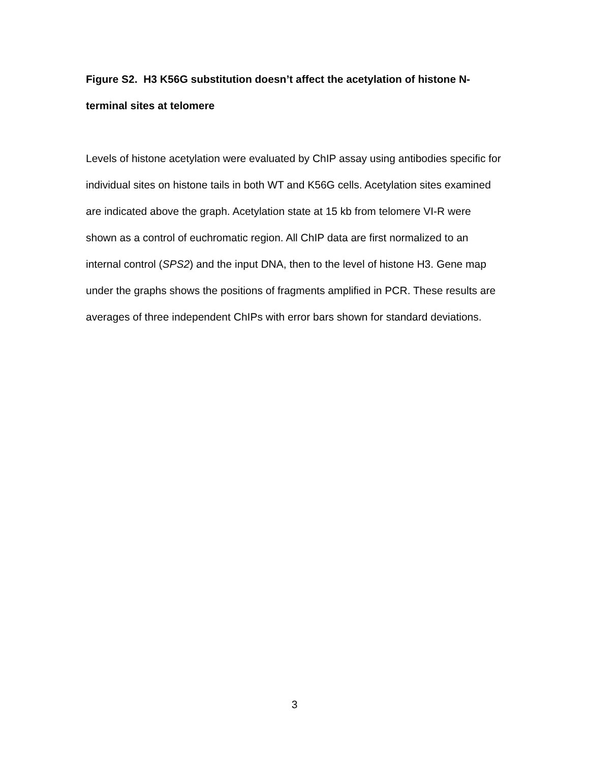Figure S2. H3 K56G substitution doesn’t affect the acetylation of histone N-terminal sites at telomere
Levels of histone acetylation were evaluated by ChIP assay using antibodies specific for individual sites on histone tails in both WT and K56G cells. Acetylation sites examined are indicated above the graph. Acetylation state at 15 kb from telomere VI-R were shown as a control of euchromatic region. All ChIP data are first normalized to an internal control (SPS2) and the input DNA, then to the level of histone H3. Gene map under the graphs shows the positions of fragments amplified in PCR. These results are averages of three independent ChIPs with error bars shown for standard deviations.
3